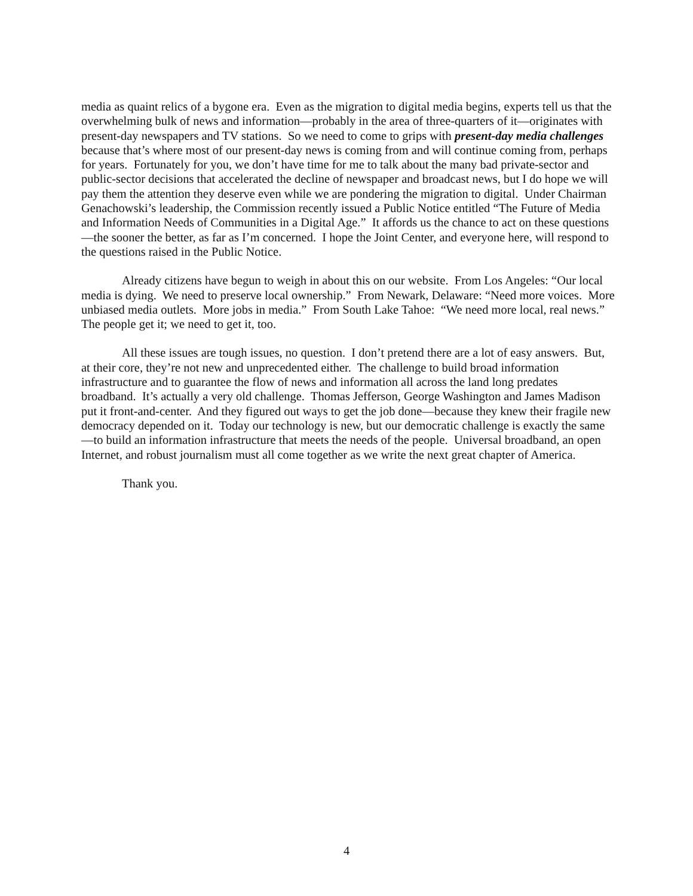media as quaint relics of a bygone era. Even as the migration to digital media begins, experts tell us that the overwhelming bulk of news and information—probably in the area of three-quarters of it—originates with present-day newspapers and TV stations. So we need to come to grips with present-day media challenges because that’s where most of our present-day news is coming from and will continue coming from, perhaps for years. Fortunately for you, we don’t have time for me to talk about the many bad private-sector and public-sector decisions that accelerated the decline of newspaper and broadcast news, but I do hope we will pay them the attention they deserve even while we are pondering the migration to digital. Under Chairman Genachowski’s leadership, the Commission recently issued a Public Notice entitled “The Future of Media and Information Needs of Communities in a Digital Age.” It affords us the chance to act on these questions—the sooner the better, as far as I’m concerned. I hope the Joint Center, and everyone here, will respond to the questions raised in the Public Notice.
Already citizens have begun to weigh in about this on our website. From Los Angeles: “Our local media is dying. We need to preserve local ownership.” From Newark, Delaware: “Need more voices. More unbiased media outlets. More jobs in media.” From South Lake Tahoe: “We need more local, real news.” The people get it; we need to get it, too.
All these issues are tough issues, no question. I don’t pretend there are a lot of easy answers. But, at their core, they’re not new and unprecedented either. The challenge to build broad information infrastructure and to guarantee the flow of news and information all across the land long predates broadband. It’s actually a very old challenge. Thomas Jefferson, George Washington and James Madison put it front-and-center. And they figured out ways to get the job done—because they knew their fragile new democracy depended on it. Today our technology is new, but our democratic challenge is exactly the same—to build an information infrastructure that meets the needs of the people. Universal broadband, an open Internet, and robust journalism must all come together as we write the next great chapter of America.
Thank you.
4